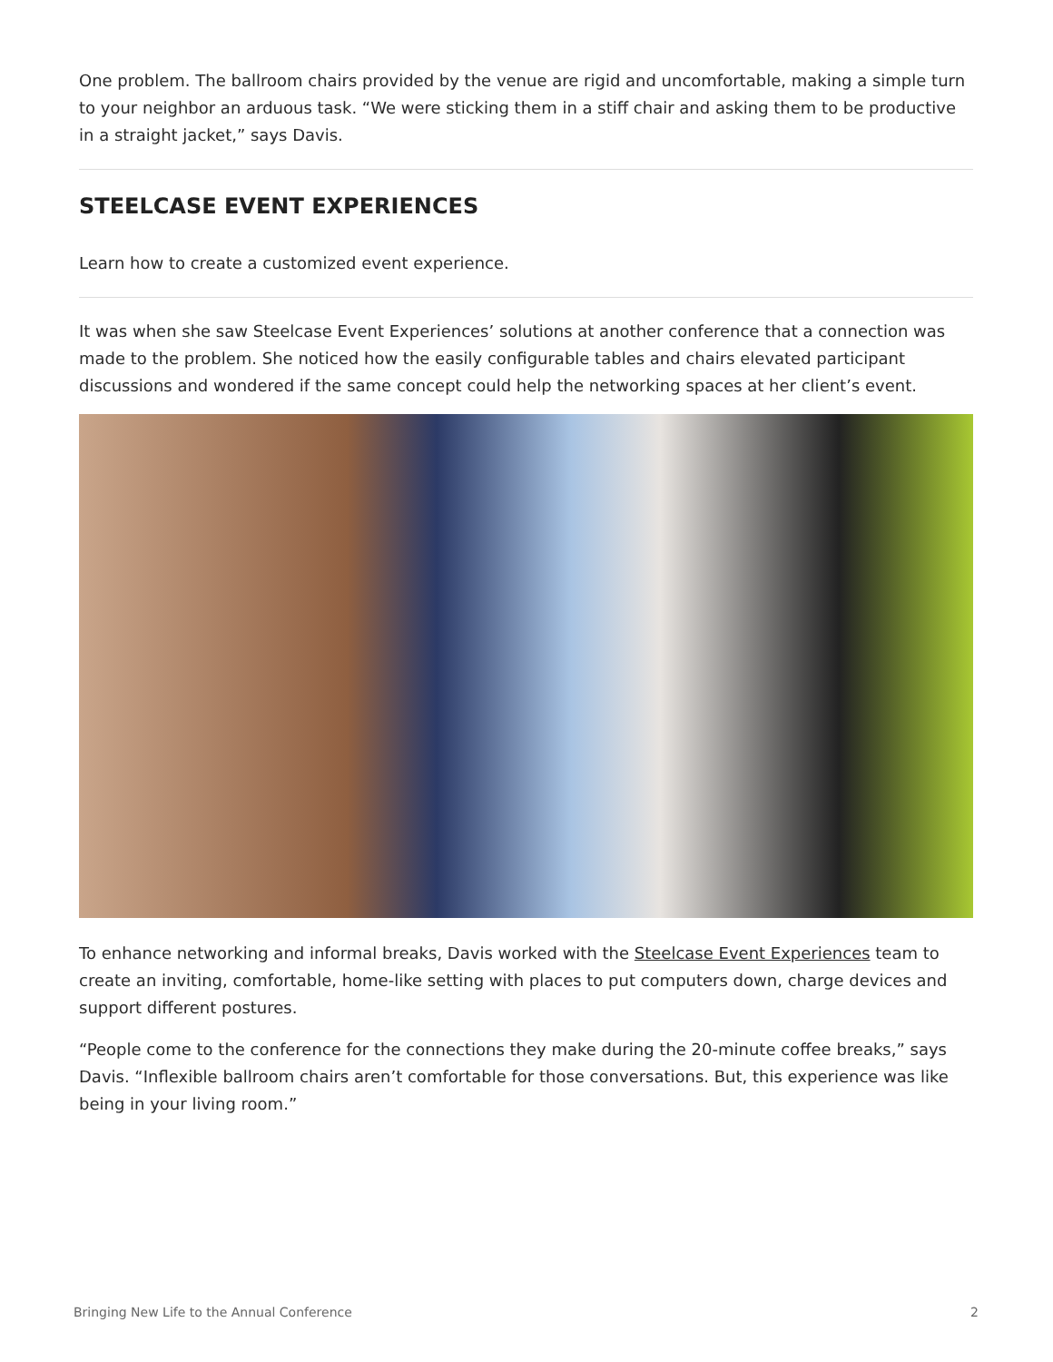One problem. The ballroom chairs provided by the venue are rigid and uncomfortable, making a simple turn to your neighbor an arduous task. “We were sticking them in a stiff chair and asking them to be productive in a straight jacket,” says Davis.
STEELCASE EVENT EXPERIENCES
Learn how to create a customized event experience.
It was when she saw Steelcase Event Experiences’ solutions at another conference that a connection was made to the problem. She noticed how the easily configurable tables and chairs elevated participant discussions and wondered if the same concept could help the networking spaces at her client’s event.
To enhance networking and informal breaks, Davis worked with the Steelcase Event Experiences team to create an inviting, comfortable, home-like setting with places to put computers down, charge devices and support different postures.
“People come to the conference for the connections they make during the 20-minute coffee breaks,” says Davis. “Inflexible ballroom chairs aren’t comfortable for those conversations. But, this experience was like being in your living room.”
Bringing New Life to the Annual Conference 2